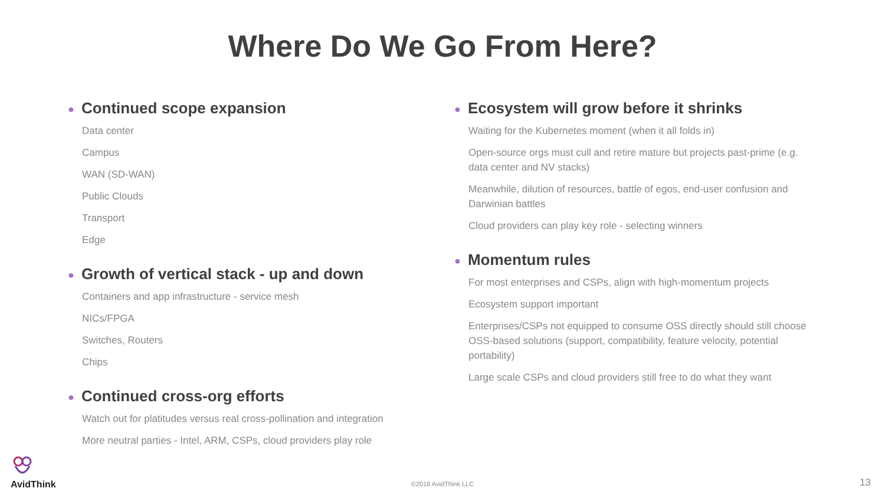Where Do We Go From Here?
● Continued scope expansion
Data center
Campus
WAN (SD-WAN)
Public Clouds
Transport
Edge
● Growth of vertical stack - up and down
Containers and app infrastructure - service mesh
NICs/FPGA
Switches, Routers
Chips
● Continued cross-org efforts
Watch out for platitudes versus real cross-pollination and integration
More neutral parties - Intel, ARM, CSPs, cloud providers play role
● Ecosystem will grow before it shrinks
Waiting for the Kubernetes moment (when it all folds in)
Open-source orgs must cull and retire mature but projects past-prime (e.g. data center and NV stacks)
Meanwhile, dilution of resources, battle of egos, end-user confusion and Darwinian battles
Cloud providers can play key role - selecting winners
● Momentum rules
For most enterprises and CSPs, align with high-momentum projects
Ecosystem support important
Enterprises/CSPs not equipped to consume OSS directly should still choose OSS-based solutions (support, compatibility, feature velocity, potential portability)
Large scale CSPs and cloud providers still free to do what they want
AvidThink
©2018 AvidThink LLC 13